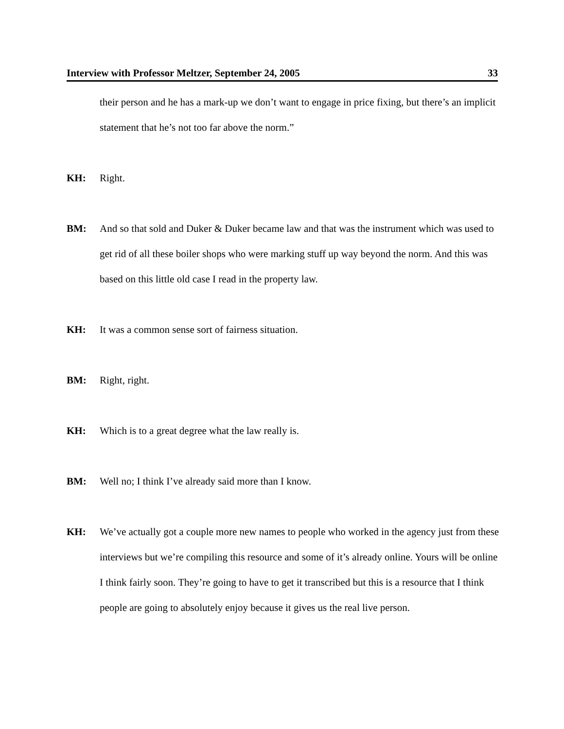Interview with Professor Meltzer, September 24, 2005 33
their person and he has a mark-up we don’t want to engage in price fixing, but there’s an implicit statement that he’s not too far above the norm.”
KH: Right.
BM: And so that sold and Duker & Duker became law and that was the instrument which was used to get rid of all these boiler shops who were marking stuff up way beyond the norm. And this was based on this little old case I read in the property law.
KH: It was a common sense sort of fairness situation.
BM: Right, right.
KH: Which is to a great degree what the law really is.
BM: Well no; I think I’ve already said more than I know.
KH: We’ve actually got a couple more new names to people who worked in the agency just from these interviews but we’re compiling this resource and some of it’s already online. Yours will be online I think fairly soon. They’re going to have to get it transcribed but this is a resource that I think people are going to absolutely enjoy because it gives us the real live person.